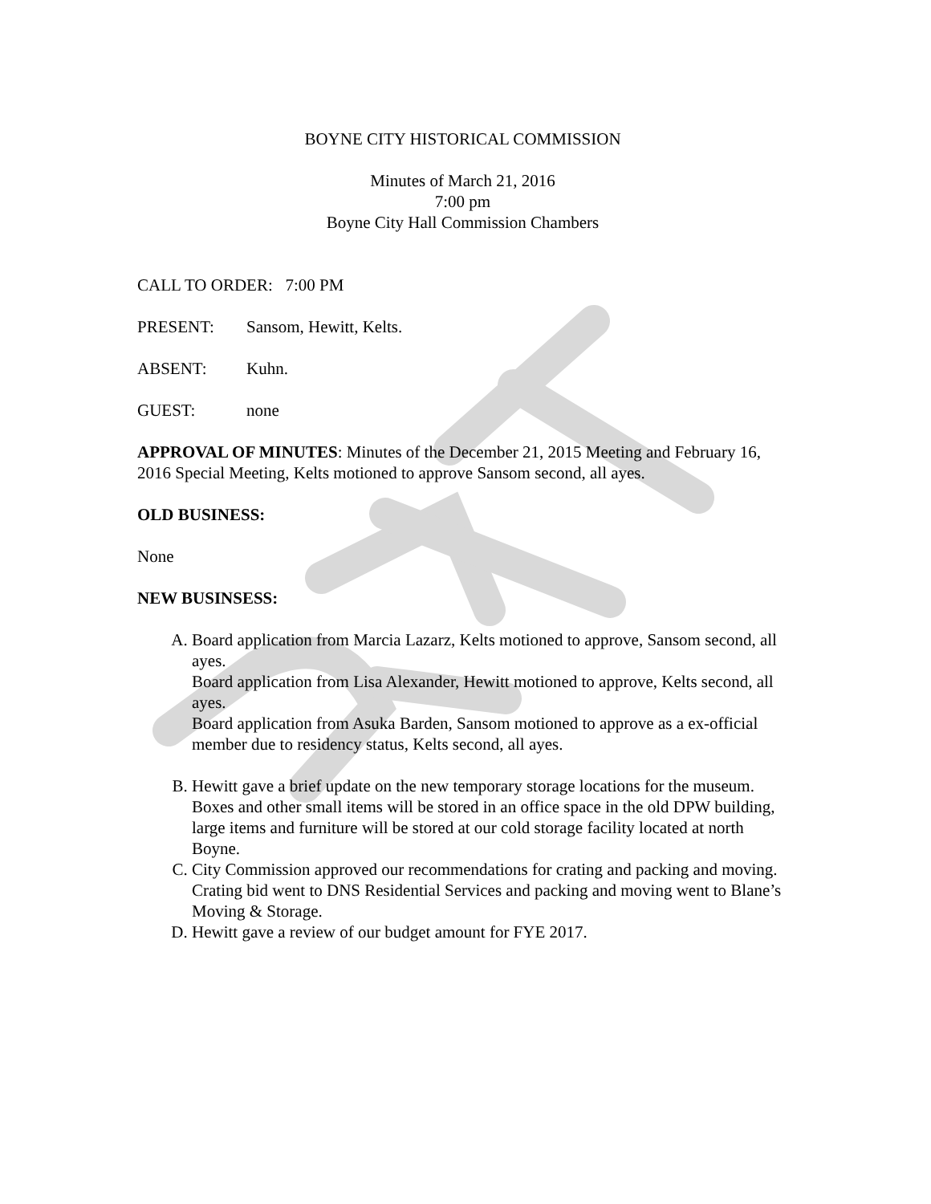BOYNE CITY HISTORICAL COMMISSION
Minutes of March 21, 2016
7:00 pm
Boyne City Hall Commission Chambers
CALL TO ORDER: 7:00 PM
PRESENT: Sansom, Hewitt, Kelts.
ABSENT: Kuhn.
GUEST: none
APPROVAL OF MINUTES: Minutes of the December 21, 2015 Meeting and February 16, 2016 Special Meeting, Kelts motioned to approve Sansom second, all ayes.
OLD BUSINESS:
None
NEW BUSINSESS:
A. Board application from Marcia Lazarz, Kelts motioned to approve, Sansom second, all ayes.
Board application from Lisa Alexander, Hewitt motioned to approve, Kelts second, all ayes.
Board application from Asuka Barden, Sansom motioned to approve as a ex-official member due to residency status, Kelts second, all ayes.
B. Hewitt gave a brief update on the new temporary storage locations for the museum. Boxes and other small items will be stored in an office space in the old DPW building, large items and furniture will be stored at our cold storage facility located at north Boyne.
C. City Commission approved our recommendations for crating and packing and moving. Crating bid went to DNS Residential Services and packing and moving went to Blane’s Moving & Storage.
D. Hewitt gave a review of our budget amount for FYE 2017.